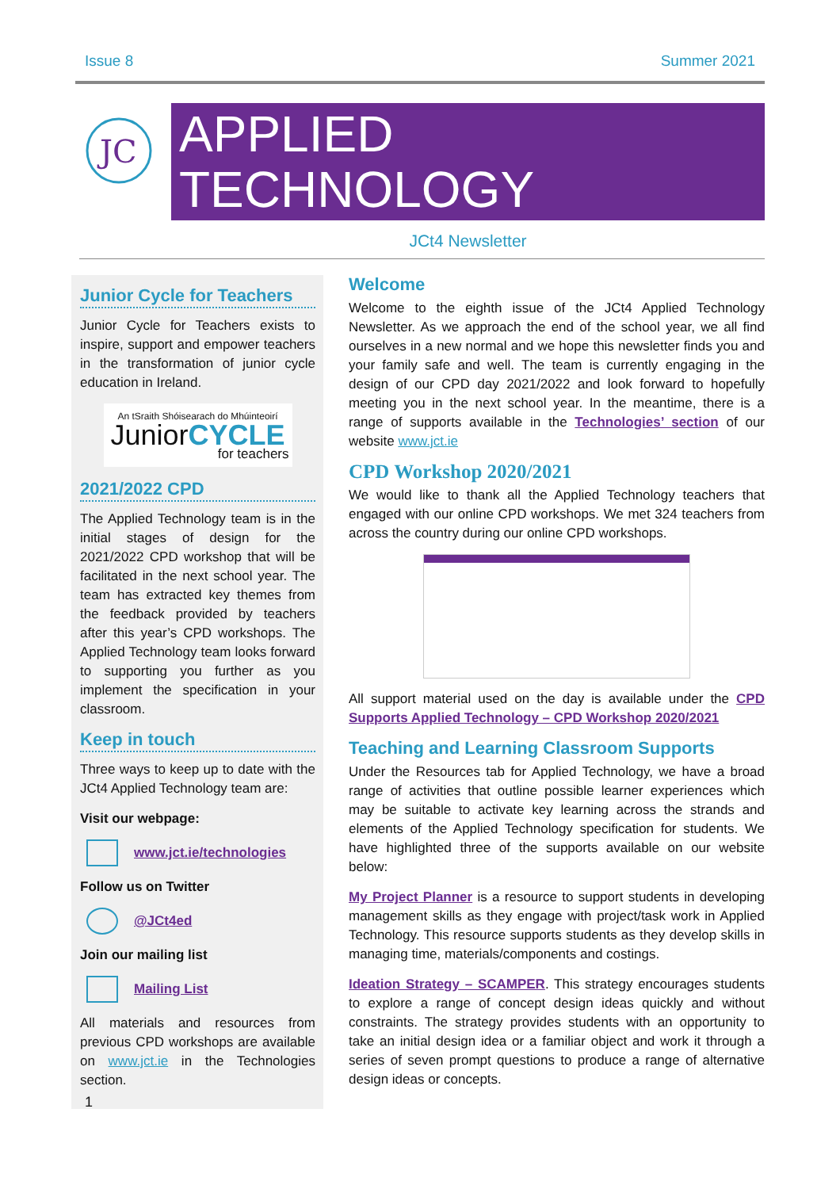Issue 8 Summer 2021
JC
APPLIED TECHNOLOGY
JCt4 Newsletter
Junior Cycle for Teachers
Junior Cycle for Teachers exists to inspire, support and empower teachers in the transformation of junior cycle education in Ireland.
An tSraith Shóisearach do Mhúinteoirí
JuniorCYCLE
for teachers
2021/2022 CPD
The Applied Technology team is in the initial stages of design for the 2021/2022 CPD workshop that will be facilitated in the next school year. The team has extracted key themes from the feedback provided by teachers after this year’s CPD workshops. The Applied Technology team looks forward to supporting you further as you implement the specification in your classroom.
Keep in touch
Three ways to keep up to date with the JCt4 Applied Technology team are:
Visit our webpage:
www.jct.ie/technologies
Follow us on Twitter
@JCt4ed
Join our mailing list
Mailing List
All materials and resources from previous CPD workshops are available on www.jct.ie in the Technologies section.
Welcome
Welcome to the eighth issue of the JCt4 Applied Technology Newsletter. As we approach the end of the school year, we all find ourselves in a new normal and we hope this newsletter finds you and your family safe and well. The team is currently engaging in the design of our CPD day 2021/2022 and look forward to hopefully meeting you in the next school year. In the meantime, there is a range of supports available in the Technologies’ section of our website www.jct.ie
CPD Workshop 2020/2021
We would like to thank all the Applied Technology teachers that engaged with our online CPD workshops. We met 324 teachers from across the country during our online CPD workshops.
All support material used on the day is available under the CPD Supports Applied Technology – CPD Workshop 2020/2021
Teaching and Learning Classroom Supports
Under the Resources tab for Applied Technology, we have a broad range of activities that outline possible learner experiences which may be suitable to activate key learning across the strands and elements of the Applied Technology specification for students. We have highlighted three of the supports available on our website below:
My Project Planner is a resource to support students in developing management skills as they engage with project/task work in Applied Technology. This resource supports students as they develop skills in managing time, materials/components and costings.
Ideation Strategy – SCAMPER. This strategy encourages students to explore a range of concept design ideas quickly and without constraints. The strategy provides students with an opportunity to take an initial design idea or a familiar object and work it through a series of seven prompt questions to produce a range of alternative design ideas or concepts.
1